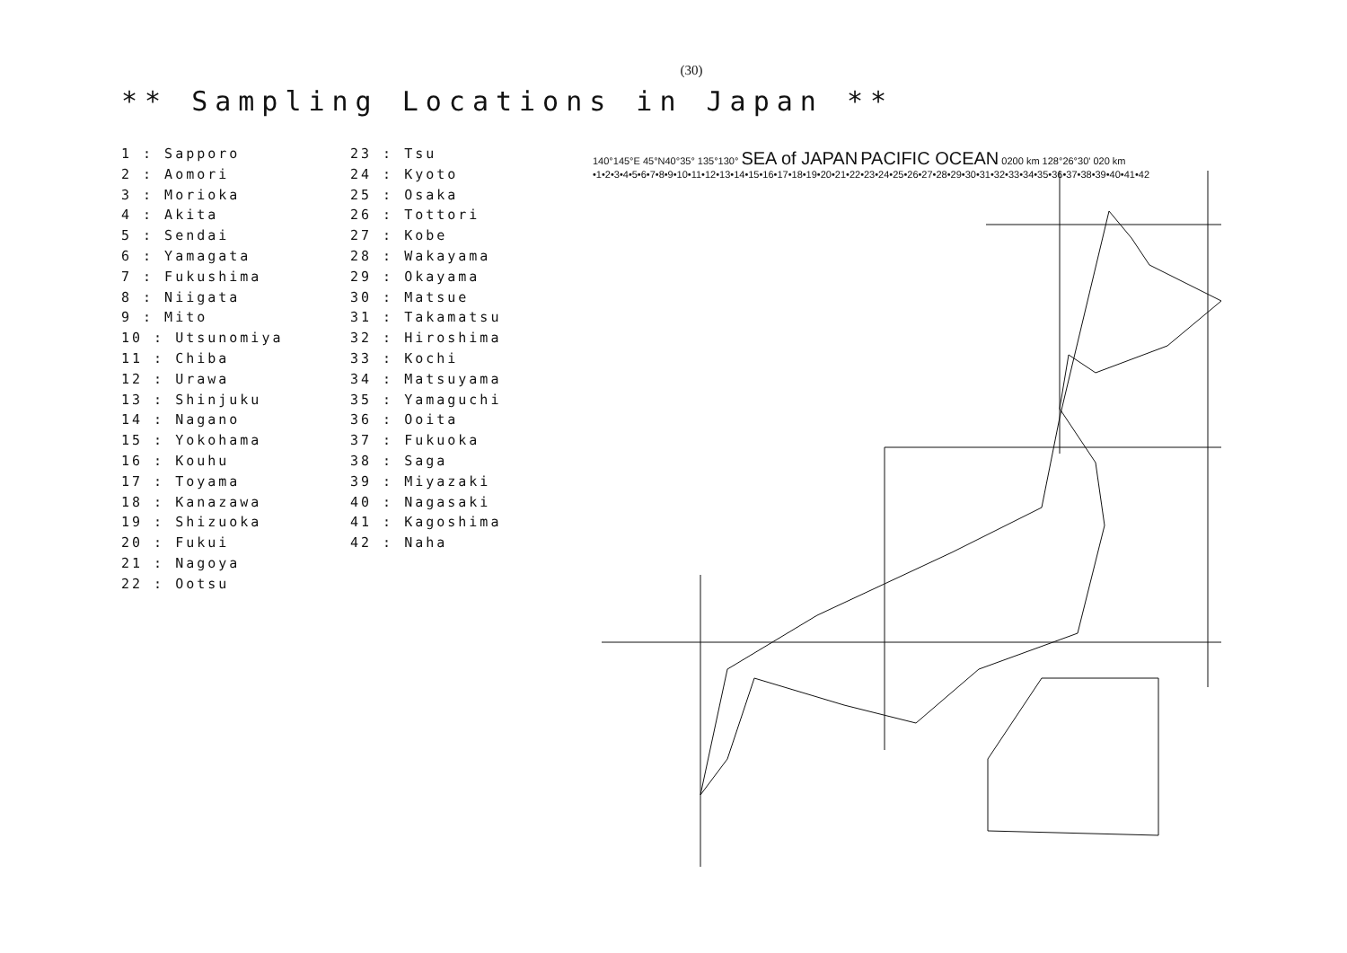(30)
** Sampling Locations in Japan **
1 : Sapporo
2 : Aomori
3 : Morioka
4 : Akita
5 : Sendai
6 : Yamagata
7 : Fukushima
8 : Niigata
9 : Mito
10 : Utsunomiya
11 : Chiba
12 : Urawa
13 : Shinjuku
14 : Nagano
15 : Yokohama
16 : Kouhu
17 : Toyama
18 : Kanazawa
19 : Shizuoka
20 : Fukui
21 : Nagoya
22 : Ootsu
23 : Tsu
24 : Kyoto
25 : Osaka
26 : Tottori
27 : Kobe
28 : Wakayama
29 : Okayama
30 : Matsue
31 : Takamatsu
32 : Hiroshima
33 : Kochi
34 : Matsuyama
35 : Yamaguchi
36 : Ooita
37 : Fukuoka
38 : Saga
39 : Miyazaki
40 : Nagasaki
41 : Kagoshima
42 : Naha
140°145°E 45°N 40°35° 135°130° SEA of JAPAN PACIFIC OCEAN 0200 km 128°26°30' 020 km •1•2•3•4•5•6•7•8•9•10•11•12•13•14•15•16•17•18•19•20•21•22•23•24•25•26•27•28•29•30•31•32•33•34•35•36•37•38•39•40•41•42